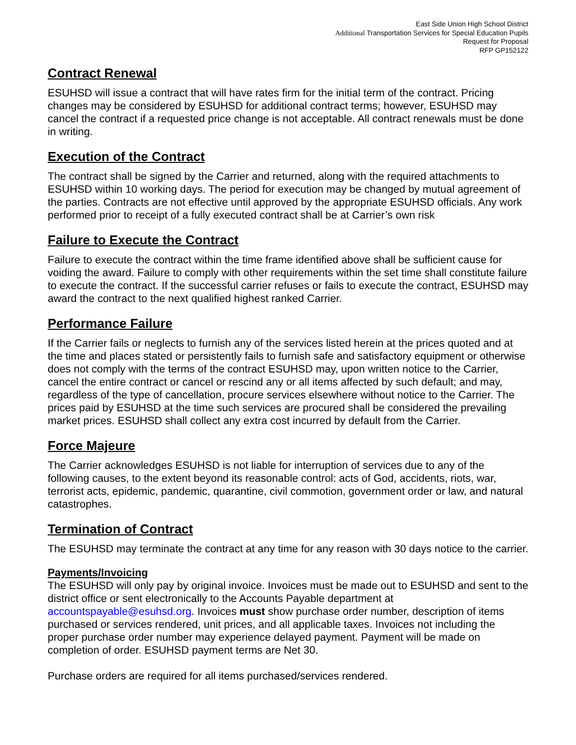East Side Union High School District
Additional Transportation Services for Special Education Pupils
Request for Proposal
RFP GP152122
Contract Renewal
ESUHSD will issue a contract that will have rates firm for the initial term of the contract. Pricing changes may be considered by ESUHSD for additional contract terms; however, ESUHSD may cancel the contract if a requested price change is not acceptable. All contract renewals must be done in writing.
Execution of the Contract
The contract shall be signed by the Carrier and returned, along with the required attachments to ESUHSD within 10 working days. The period for execution may be changed by mutual agreement of the parties. Contracts are not effective until approved by the appropriate ESUHSD officials. Any work performed prior to receipt of a fully executed contract shall be at Carrier’s own risk
Failure to Execute the Contract
Failure to execute the contract within the time frame identified above shall be sufficient cause for voiding the award. Failure to comply with other requirements within the set time shall constitute failure to execute the contract. If the successful carrier refuses or fails to execute the contract, ESUHSD may award the contract to the next qualified highest ranked Carrier.
Performance Failure
If the Carrier fails or neglects to furnish any of the services listed herein at the prices quoted and at the time and places stated or persistently fails to furnish safe and satisfactory equipment or otherwise does not comply with the terms of the contract ESUHSD may, upon written notice to the Carrier, cancel the entire contract or cancel or rescind any or all items affected by such default; and may, regardless of the type of cancellation, procure services elsewhere without notice to the Carrier. The prices paid by ESUHSD at the time such services are procured shall be considered the prevailing market prices. ESUHSD shall collect any extra cost incurred by default from the Carrier.
Force Majeure
The Carrier acknowledges ESUHSD is not liable for interruption of services due to any of the following causes, to the extent beyond its reasonable control: acts of God, accidents, riots, war, terrorist acts, epidemic, pandemic, quarantine, civil commotion, government order or law, and natural catastrophes.
Termination of Contract
The ESUHSD may terminate the contract at any time for any reason with 30 days notice to the carrier.
Payments/Invoicing
The ESUHSD will only pay by original invoice. Invoices must be made out to ESUHSD and sent to the district office or sent electronically to the Accounts Payable department at accountspayable@esuhsd.org. Invoices must show purchase order number, description of items purchased or services rendered, unit prices, and all applicable taxes. Invoices not including the proper purchase order number may experience delayed payment. Payment will be made on completion of order. ESUHSD payment terms are Net 30.
Purchase orders are required for all items purchased/services rendered.